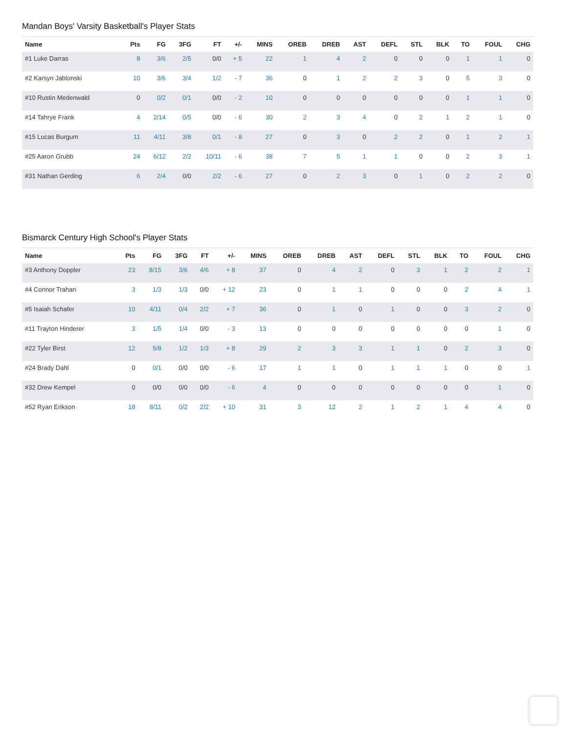Mandan Boys' Varsity Basketball's Player Stats
| Name | Pts | FG | 3FG | FT | +/- | MINS | OREB | DREB | AST | DEFL | STL | BLK | TO | FOUL | CHG |
| --- | --- | --- | --- | --- | --- | --- | --- | --- | --- | --- | --- | --- | --- | --- | --- |
| #1 Luke Darras | 8 | 3/6 | 2/5 | 0/0 | + 5 | 22 | 1 | 4 | 2 | 0 | 0 | 0 | 1 | 1 | 0 |
| #2 Karsyn Jablonski | 10 | 3/6 | 3/4 | 1/2 | - 7 | 36 | 0 | 1 | 2 | 2 | 3 | 0 | 5 | 3 | 0 |
| #10 Rustin Medenwald | 0 | 0/2 | 0/1 | 0/0 | - 2 | 10 | 0 | 0 | 0 | 0 | 0 | 0 | 1 | 1 | 0 |
| #14 Tahrye Frank | 4 | 2/14 | 0/5 | 0/0 | - 6 | 30 | 2 | 3 | 4 | 0 | 2 | 1 | 2 | 1 | 0 |
| #15 Lucas Burgum | 11 | 4/11 | 3/8 | 0/1 | - 8 | 27 | 0 | 3 | 0 | 2 | 2 | 0 | 1 | 2 | 1 |
| #25 Aaron Grubb | 24 | 6/12 | 2/2 | 10/11 | - 6 | 38 | 7 | 5 | 1 | 1 | 0 | 0 | 2 | 3 | 1 |
| #31 Nathan Gerding | 6 | 2/4 | 0/0 | 2/2 | - 6 | 27 | 0 | 2 | 3 | 0 | 1 | 0 | 2 | 2 | 0 |
Bismarck Century High School's Player Stats
| Name | Pts | FG | 3FG | FT | +/- | MINS | OREB | DREB | AST | DEFL | STL | BLK | TO | FOUL | CHG |
| --- | --- | --- | --- | --- | --- | --- | --- | --- | --- | --- | --- | --- | --- | --- | --- |
| #3 Anthony Doppler | 23 | 8/15 | 3/6 | 4/6 | + 8 | 37 | 0 | 4 | 2 | 0 | 3 | 1 | 2 | 2 | 1 |
| #4 Connor Trahan | 3 | 1/3 | 1/3 | 0/0 | + 12 | 23 | 0 | 1 | 1 | 0 | 0 | 0 | 2 | 4 | 1 |
| #5 Isaiah Schafer | 10 | 4/11 | 0/4 | 2/2 | + 7 | 36 | 0 | 1 | 0 | 1 | 0 | 0 | 3 | 2 | 0 |
| #11 Trayton Hinderer | 3 | 1/5 | 1/4 | 0/0 | - 3 | 13 | 0 | 0 | 0 | 0 | 0 | 0 | 0 | 1 | 0 |
| #22 Tyler Birst | 12 | 5/8 | 1/2 | 1/3 | + 8 | 29 | 2 | 3 | 3 | 1 | 1 | 0 | 2 | 3 | 0 |
| #24 Brady Dahl | 0 | 0/1 | 0/0 | 0/0 | - 6 | 17 | 1 | 1 | 0 | 1 | 1 | 1 | 0 | 0 | 1 |
| #32 Drew Kempel | 0 | 0/0 | 0/0 | 0/0 | - 6 | 4 | 0 | 0 | 0 | 0 | 0 | 0 | 0 | 1 | 0 |
| #52 Ryan Erikson | 18 | 8/11 | 0/2 | 2/2 | + 10 | 31 | 3 | 12 | 2 | 1 | 2 | 1 | 4 | 4 | 0 |